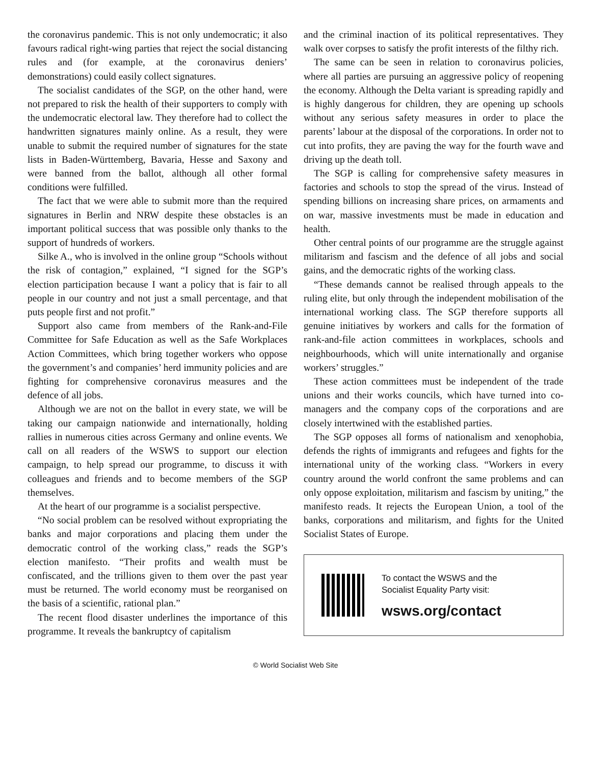the coronavirus pandemic. This is not only undemocratic; it also favours radical right-wing parties that reject the social distancing rules and (for example, at the coronavirus deniers’ demonstrations) could easily collect signatures.
The socialist candidates of the SGP, on the other hand, were not prepared to risk the health of their supporters to comply with the undemocratic electoral law. They therefore had to collect the handwritten signatures mainly online. As a result, they were unable to submit the required number of signatures for the state lists in Baden-Württemberg, Bavaria, Hesse and Saxony and were banned from the ballot, although all other formal conditions were fulfilled.
The fact that we were able to submit more than the required signatures in Berlin and NRW despite these obstacles is an important political success that was possible only thanks to the support of hundreds of workers.
Silke A., who is involved in the online group “Schools without the risk of contagion,” explained, “I signed for the SGP’s election participation because I want a policy that is fair to all people in our country and not just a small percentage, and that puts people first and not profit.”
Support also came from members of the Rank-and-File Committee for Safe Education as well as the Safe Workplaces Action Committees, which bring together workers who oppose the government’s and companies’ herd immunity policies and are fighting for comprehensive coronavirus measures and the defence of all jobs.
Although we are not on the ballot in every state, we will be taking our campaign nationwide and internationally, holding rallies in numerous cities across Germany and online events. We call on all readers of the WSWS to support our election campaign, to help spread our programme, to discuss it with colleagues and friends and to become members of the SGP themselves.
At the heart of our programme is a socialist perspective.
“No social problem can be resolved without expropriating the banks and major corporations and placing them under the democratic control of the working class,” reads the SGP’s election manifesto. “Their profits and wealth must be confiscated, and the trillions given to them over the past year must be returned. The world economy must be reorganised on the basis of a scientific, rational plan.”
The recent flood disaster underlines the importance of this programme. It reveals the bankruptcy of capitalism
and the criminal inaction of its political representatives. They walk over corpses to satisfy the profit interests of the filthy rich.
The same can be seen in relation to coronavirus policies, where all parties are pursuing an aggressive policy of reopening the economy. Although the Delta variant is spreading rapidly and is highly dangerous for children, they are opening up schools without any serious safety measures in order to place the parents’ labour at the disposal of the corporations. In order not to cut into profits, they are paving the way for the fourth wave and driving up the death toll.
The SGP is calling for comprehensive safety measures in factories and schools to stop the spread of the virus. Instead of spending billions on increasing share prices, on armaments and on war, massive investments must be made in education and health.
Other central points of our programme are the struggle against militarism and fascism and the defence of all jobs and social gains, and the democratic rights of the working class.
“These demands cannot be realised through appeals to the ruling elite, but only through the independent mobilisation of the international working class. The SGP therefore supports all genuine initiatives by workers and calls for the formation of rank-and-file action committees in workplaces, schools and neighbourhoods, which will unite internationally and organise workers’ struggles.”
These action committees must be independent of the trade unions and their works councils, which have turned into co-managers and the company cops of the corporations and are closely intertwined with the established parties.
The SGP opposes all forms of nationalism and xenophobia, defends the rights of immigrants and refugees and fights for the international unity of the working class. “Workers in every country around the world confront the same problems and can only oppose exploitation, militarism and fascism by uniting,” the manifesto reads. It rejects the European Union, a tool of the banks, corporations and militarism, and fights for the United Socialist States of Europe.
To contact the WSWS and the
Socialist Equality Party visit:
wsws.org/contact
© World Socialist Web Site